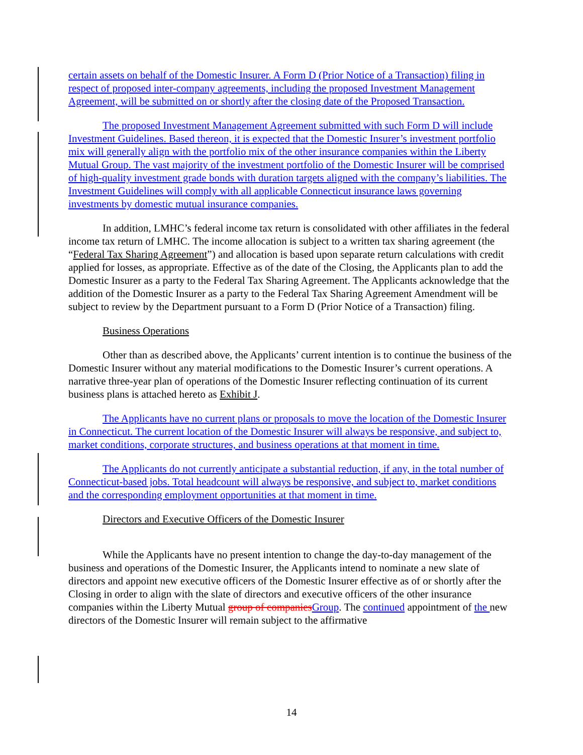certain assets on behalf of the Domestic Insurer. A Form D (Prior Notice of a Transaction) filing in respect of proposed inter-company agreements, including the proposed Investment Management Agreement, will be submitted on or shortly after the closing date of the Proposed Transaction.
The proposed Investment Management Agreement submitted with such Form D will include Investment Guidelines. Based thereon, it is expected that the Domestic Insurer’s investment portfolio mix will generally align with the portfolio mix of the other insurance companies within the Liberty Mutual Group. The vast majority of the investment portfolio of the Domestic Insurer will be comprised of high-quality investment grade bonds with duration targets aligned with the company’s liabilities. The Investment Guidelines will comply with all applicable Connecticut insurance laws governing investments by domestic mutual insurance companies.
In addition, LMHC’s federal income tax return is consolidated with other affiliates in the federal income tax return of LMHC. The income allocation is subject to a written tax sharing agreement (the “Federal Tax Sharing Agreement”) and allocation is based upon separate return calculations with credit applied for losses, as appropriate. Effective as of the date of the Closing, the Applicants plan to add the Domestic Insurer as a party to the Federal Tax Sharing Agreement. The Applicants acknowledge that the addition of the Domestic Insurer as a party to the Federal Tax Sharing Agreement Amendment will be subject to review by the Department pursuant to a Form D (Prior Notice of a Transaction) filing.
Business Operations
Other than as described above, the Applicants’ current intention is to continue the business of the Domestic Insurer without any material modifications to the Domestic Insurer’s current operations. A narrative three-year plan of operations of the Domestic Insurer reflecting continuation of its current business plans is attached hereto as Exhibit J.
The Applicants have no current plans or proposals to move the location of the Domestic Insurer in Connecticut. The current location of the Domestic Insurer will always be responsive, and subject to, market conditions, corporate structures, and business operations at that moment in time.
The Applicants do not currently anticipate a substantial reduction, if any, in the total number of Connecticut-based jobs. Total headcount will always be responsive, and subject to, market conditions and the corresponding employment opportunities at that moment in time.
Directors and Executive Officers of the Domestic Insurer
While the Applicants have no present intention to change the day-to-day management of the business and operations of the Domestic Insurer, the Applicants intend to nominate a new slate of directors and appoint new executive officers of the Domestic Insurer effective as of or shortly after the Closing in order to align with the slate of directors and executive officers of the other insurance companies within the Liberty Mutual group of companies Group. The continued appointment of the new directors of the Domestic Insurer will remain subject to the affirmative
14